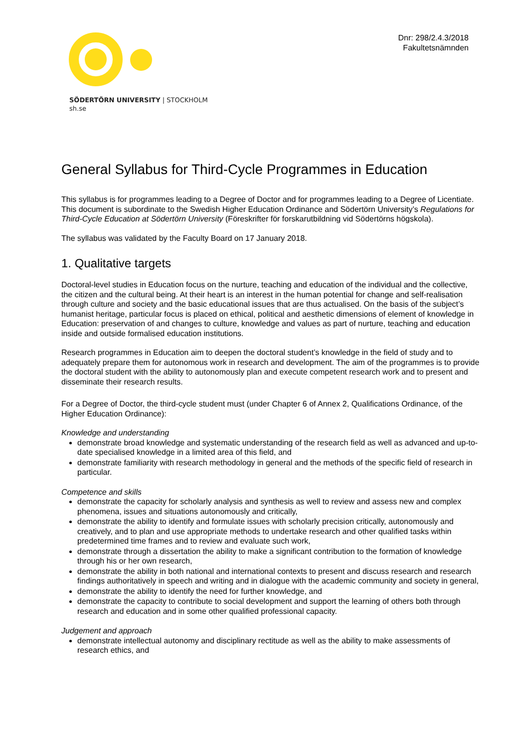SÖDERTÖRN UNIVERSITY | STOCKHOLM
sh.se
Dnr: 298/2.4.3/2018
Fakultetsnämnden
General Syllabus for Third-Cycle Programmes in Education
This syllabus is for programmes leading to a Degree of Doctor and for programmes leading to a Degree of Licentiate. This document is subordinate to the Swedish Higher Education Ordinance and Södertörn University’s Regulations for Third-Cycle Education at Södertörn University (Föreskrifter för forskarutbildning vid Södertörns högskola).
The syllabus was validated by the Faculty Board on 17 January 2018.
1. Qualitative targets
Doctoral-level studies in Education focus on the nurture, teaching and education of the individual and the collective, the citizen and the cultural being. At their heart is an interest in the human potential for change and self-realisation through culture and society and the basic educational issues that are thus actualised. On the basis of the subject’s humanist heritage, particular focus is placed on ethical, political and aesthetic dimensions of element of knowledge in Education: preservation of and changes to culture, knowledge and values as part of nurture, teaching and education inside and outside formalised education institutions.
Research programmes in Education aim to deepen the doctoral student’s knowledge in the field of study and to adequately prepare them for autonomous work in research and development. The aim of the programmes is to provide the doctoral student with the ability to autonomously plan and execute competent research work and to present and disseminate their research results.
For a Degree of Doctor, the third-cycle student must (under Chapter 6 of Annex 2, Qualifications Ordinance, of the Higher Education Ordinance):
Knowledge and understanding
demonstrate broad knowledge and systematic understanding of the research field as well as advanced and up-to-date specialised knowledge in a limited area of this field, and
demonstrate familiarity with research methodology in general and the methods of the specific field of research in particular.
Competence and skills
demonstrate the capacity for scholarly analysis and synthesis as well to review and assess new and complex phenomena, issues and situations autonomously and critically,
demonstrate the ability to identify and formulate issues with scholarly precision critically, autonomously and creatively, and to plan and use appropriate methods to undertake research and other qualified tasks within predetermined time frames and to review and evaluate such work,
demonstrate through a dissertation the ability to make a significant contribution to the formation of knowledge through his or her own research,
demonstrate the ability in both national and international contexts to present and discuss research and research findings authoritatively in speech and writing and in dialogue with the academic community and society in general,
demonstrate the ability to identify the need for further knowledge, and
demonstrate the capacity to contribute to social development and support the learning of others both through research and education and in some other qualified professional capacity.
Judgement and approach
demonstrate intellectual autonomy and disciplinary rectitude as well as the ability to make assessments of research ethics, and